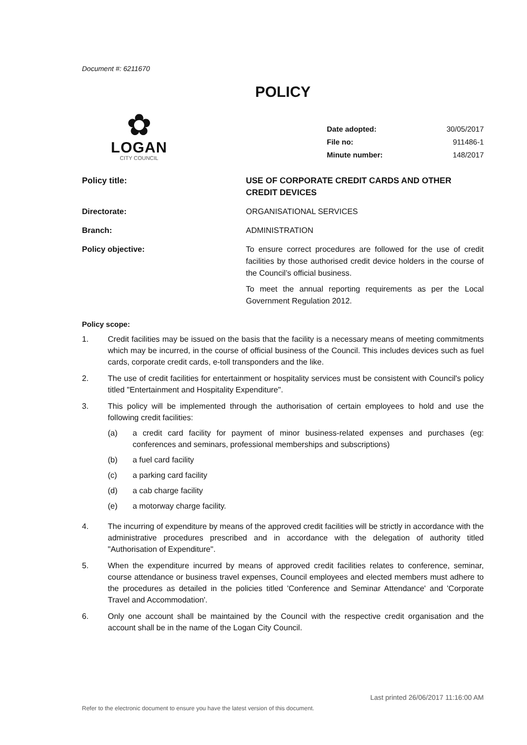Document #: 6211670
POLICY
✿
LOGAN
CITY COUNCIL
| Date adopted: | 30/05/2017 |
| File no: | 911486-1 |
| Minute number: | 148/2017 |
| Policy title: | USE OF CORPORATE CREDIT CARDS AND OTHER CREDIT DEVICES |
| Directorate: | ORGANISATIONAL SERVICES |
| Branch: | ADMINISTRATION |
| Policy objective: | To ensure correct procedures are followed for the use of credit facilities by those authorised credit device holders in the course of the Council’s official business. To meet the annual reporting requirements as per the Local Government Regulation 2012. |
Policy scope:
1. Credit facilities may be issued on the basis that the facility is a necessary means of meeting commitments which may be incurred, in the course of official business of the Council. This includes devices such as fuel cards, corporate credit cards, e-toll transponders and the like.
2. The use of credit facilities for entertainment or hospitality services must be consistent with Council's policy titled "Entertainment and Hospitality Expenditure".
3. This policy will be implemented through the authorisation of certain employees to hold and use the following credit facilities:
(a) a credit card facility for payment of minor business-related expenses and purchases (eg: conferences and seminars, professional memberships and subscriptions)
(b) a fuel card facility
(c) a parking card facility
(d) a cab charge facility
(e) a motorway charge facility.
4. The incurring of expenditure by means of the approved credit facilities will be strictly in accordance with the administrative procedures prescribed and in accordance with the delegation of authority titled "Authorisation of Expenditure".
5. When the expenditure incurred by means of approved credit facilities relates to conference, seminar, course attendance or business travel expenses, Council employees and elected members must adhere to the procedures as detailed in the policies titled 'Conference and Seminar Attendance' and 'Corporate Travel and Accommodation'.
6. Only one account shall be maintained by the Council with the respective credit organisation and the account shall be in the name of the Logan City Council.
Last printed 26/06/2017 11:16:00 AM
Refer to the electronic document to ensure you have the latest version of this document.